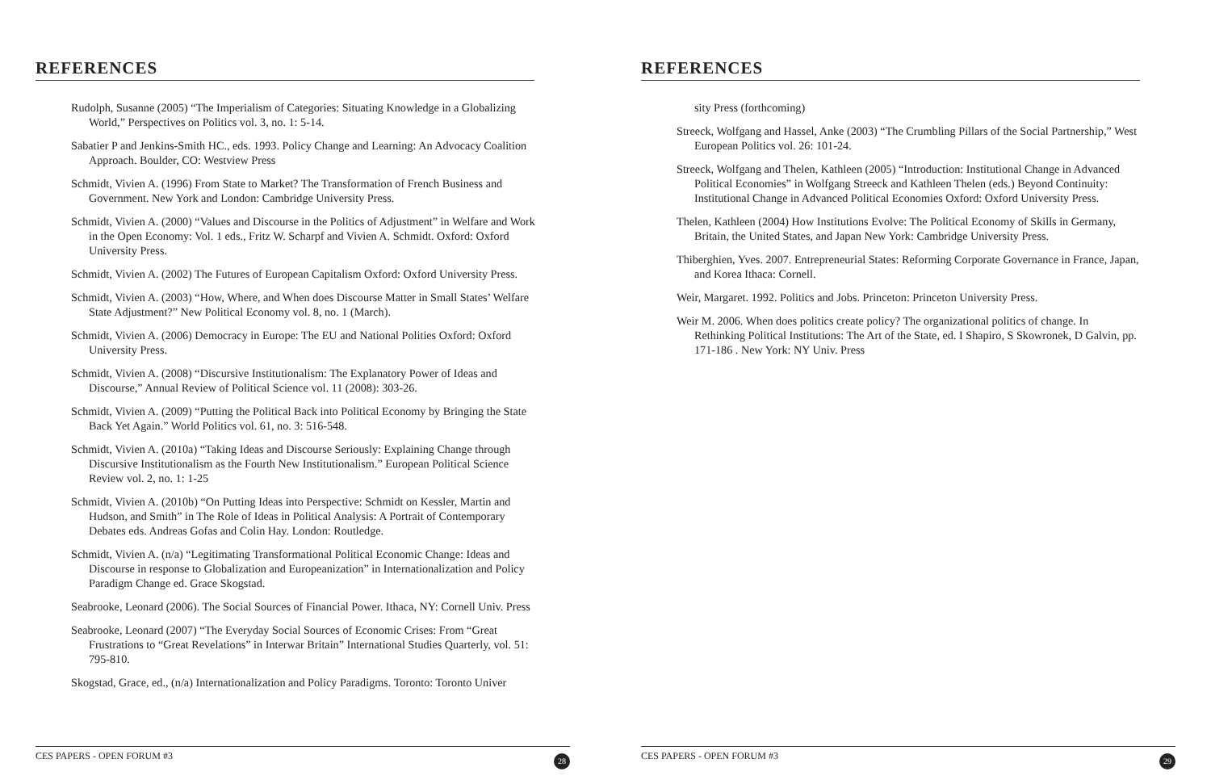REFERENCES
Rudolph, Susanne (2005) “The Imperialism of Categories: Situating Knowledge in a Globalizing World,” Perspectives on Politics vol. 3, no. 1: 5-14.
Sabatier P and Jenkins-Smith HC., eds. 1993. Policy Change and Learning: An Advocacy Coalition Approach. Boulder, CO: Westview Press
Schmidt, Vivien A. (1996) From State to Market? The Transformation of French Business and Government. New York and London: Cambridge University Press.
Schmidt, Vivien A. (2000) “Values and Discourse in the Politics of Adjustment” in Welfare and Work in the Open Economy: Vol. 1 eds., Fritz W. Scharpf and Vivien A. Schmidt. Oxford: Oxford University Press.
Schmidt, Vivien A. (2002) The Futures of European Capitalism Oxford: Oxford University Press.
Schmidt, Vivien A. (2003) “How, Where, and When does Discourse Matter in Small States’ Welfare State Adjustment?” New Political Economy vol. 8, no. 1 (March).
Schmidt, Vivien A. (2006) Democracy in Europe: The EU and National Polities Oxford: Oxford University Press.
Schmidt, Vivien A. (2008) “Discursive Institutionalism: The Explanatory Power of Ideas and Discourse,” Annual Review of Political Science vol. 11 (2008): 303-26.
Schmidt, Vivien A. (2009) “Putting the Political Back into Political Economy by Bringing the State Back Yet Again.” World Politics vol. 61, no. 3: 516-548.
Schmidt, Vivien A. (2010a) “Taking Ideas and Discourse Seriously: Explaining Change through Discursive Institutionalism as the Fourth New Institutionalism.” European Political Science Review vol. 2, no. 1: 1-25
Schmidt, Vivien A. (2010b) “On Putting Ideas into Perspective: Schmidt on Kessler, Martin and Hudson, and Smith” in The Role of Ideas in Political Analysis: A Portrait of Contemporary Debates eds. Andreas Gofas and Colin Hay. London: Routledge.
Schmidt, Vivien A. (n/a) “Legitimating Transformational Political Economic Change: Ideas and Discourse in response to Globalization and Europeanization” in Internationalization and Policy Paradigm Change ed. Grace Skogstad.
Seabrooke, Leonard (2006). The Social Sources of Financial Power. Ithaca, NY: Cornell Univ. Press
Seabrooke, Leonard (2007) “The Everyday Social Sources of Economic Crises: From “Great Frustrations to “Great Revelations” in Interwar Britain” International Studies Quarterly, vol. 51: 795-810.
Skogstad, Grace, ed., (n/a) Internationalization and Policy Paradigms. Toronto: Toronto Univer
CES PAPERS - OPEN FORUM #3 28
REFERENCES
sity Press (forthcoming)
Streeck, Wolfgang and Hassel, Anke (2003) “The Crumbling Pillars of the Social Partnership,” West European Politics vol. 26: 101-24.
Streeck, Wolfgang and Thelen, Kathleen (2005) “Introduction: Institutional Change in Advanced Political Economies” in Wolfgang Streeck and Kathleen Thelen (eds.) Beyond Continuity: Institutional Change in Advanced Political Economies Oxford: Oxford University Press.
Thelen, Kathleen (2004) How Institutions Evolve: The Political Economy of Skills in Germany, Britain, the United States, and Japan New York: Cambridge University Press.
Thiberghien, Yves. 2007. Entrepreneurial States: Reforming Corporate Governance in France, Japan, and Korea Ithaca: Cornell.
Weir, Margaret. 1992. Politics and Jobs. Princeton: Princeton University Press.
Weir M. 2006. When does politics create policy? The organizational politics of change. In Rethinking Political Institutions: The Art of the State, ed. I Shapiro, S Skowronek, D Galvin, pp. 171-186 . New York: NY Univ. Press
CES PAPERS - OPEN FORUM #3 29